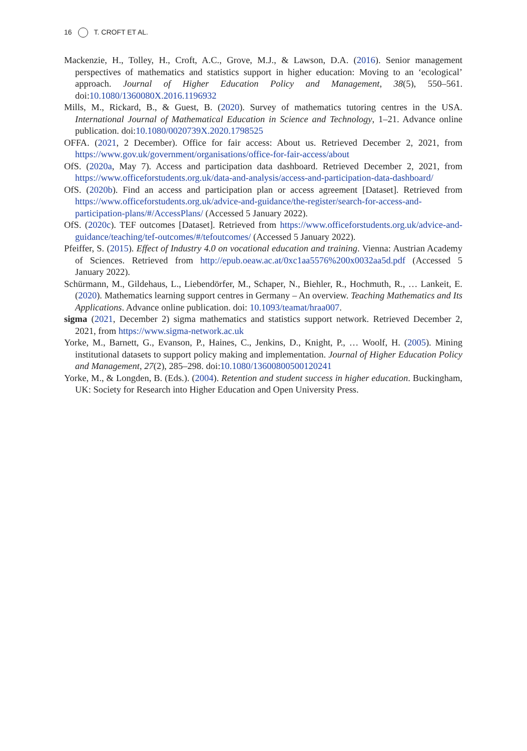16 T. CROFT ET AL.
Mackenzie, H., Tolley, H., Croft, A.C., Grove, M.J., & Lawson, D.A. (2016). Senior management perspectives of mathematics and statistics support in higher education: Moving to an ‘ecological’ approach. Journal of Higher Education Policy and Management, 38(5), 550–561. doi:10.1080/1360080X.2016.1196932
Mills, M., Rickard, B., & Guest, B. (2020). Survey of mathematics tutoring centres in the USA. International Journal of Mathematical Education in Science and Technology, 1–21. Advance online publication. doi:10.1080/0020739X.2020.1798525
OFFA. (2021, 2 December). Office for fair access: About us. Retrieved December 2, 2021, from https://www.gov.uk/government/organisations/office-for-fair-access/about
OfS. (2020a, May 7). Access and participation data dashboard. Retrieved December 2, 2021, from https://www.officeforstudents.org.uk/data-and-analysis/access-and-participation-data-dashboard/
OfS. (2020b). Find an access and participation plan or access agreement [Dataset]. Retrieved from https://www.officeforstudents.org.uk/advice-and-guidance/the-register/search-for-access-and-participation-plans/#/AccessPlans/ (Accessed 5 January 2022).
OfS. (2020c). TEF outcomes [Dataset]. Retrieved from https://www.officeforstudents.org.uk/advice-and-guidance/teaching/tef-outcomes/#/tefoutcomes/ (Accessed 5 January 2022).
Pfeiffer, S. (2015). Effect of Industry 4.0 on vocational education and training. Vienna: Austrian Academy of Sciences. Retrieved from http://epub.oeaw.ac.at/0xc1aa5576%200x0032aa5d.pdf (Accessed 5 January 2022).
Schürmann, M., Gildehaus, L., Liebendörfer, M., Schaper, N., Biehler, R., Hochmuth, R., … Lankeit, E. (2020). Mathematics learning support centres in Germany – An overview. Teaching Mathematics and Its Applications. Advance online publication. doi: 10.1093/teamat/hraa007.
sigma (2021, December 2) sigma mathematics and statistics support network. Retrieved December 2, 2021, from https://www.sigma-network.ac.uk
Yorke, M., Barnett, G., Evanson, P., Haines, C., Jenkins, D., Knight, P., … Woolf, H. (2005). Mining institutional datasets to support policy making and implementation. Journal of Higher Education Policy and Management, 27(2), 285–298. doi:10.1080/13600800500120241
Yorke, M., & Longden, B. (Eds.). (2004). Retention and student success in higher education. Buckingham, UK: Society for Research into Higher Education and Open University Press.